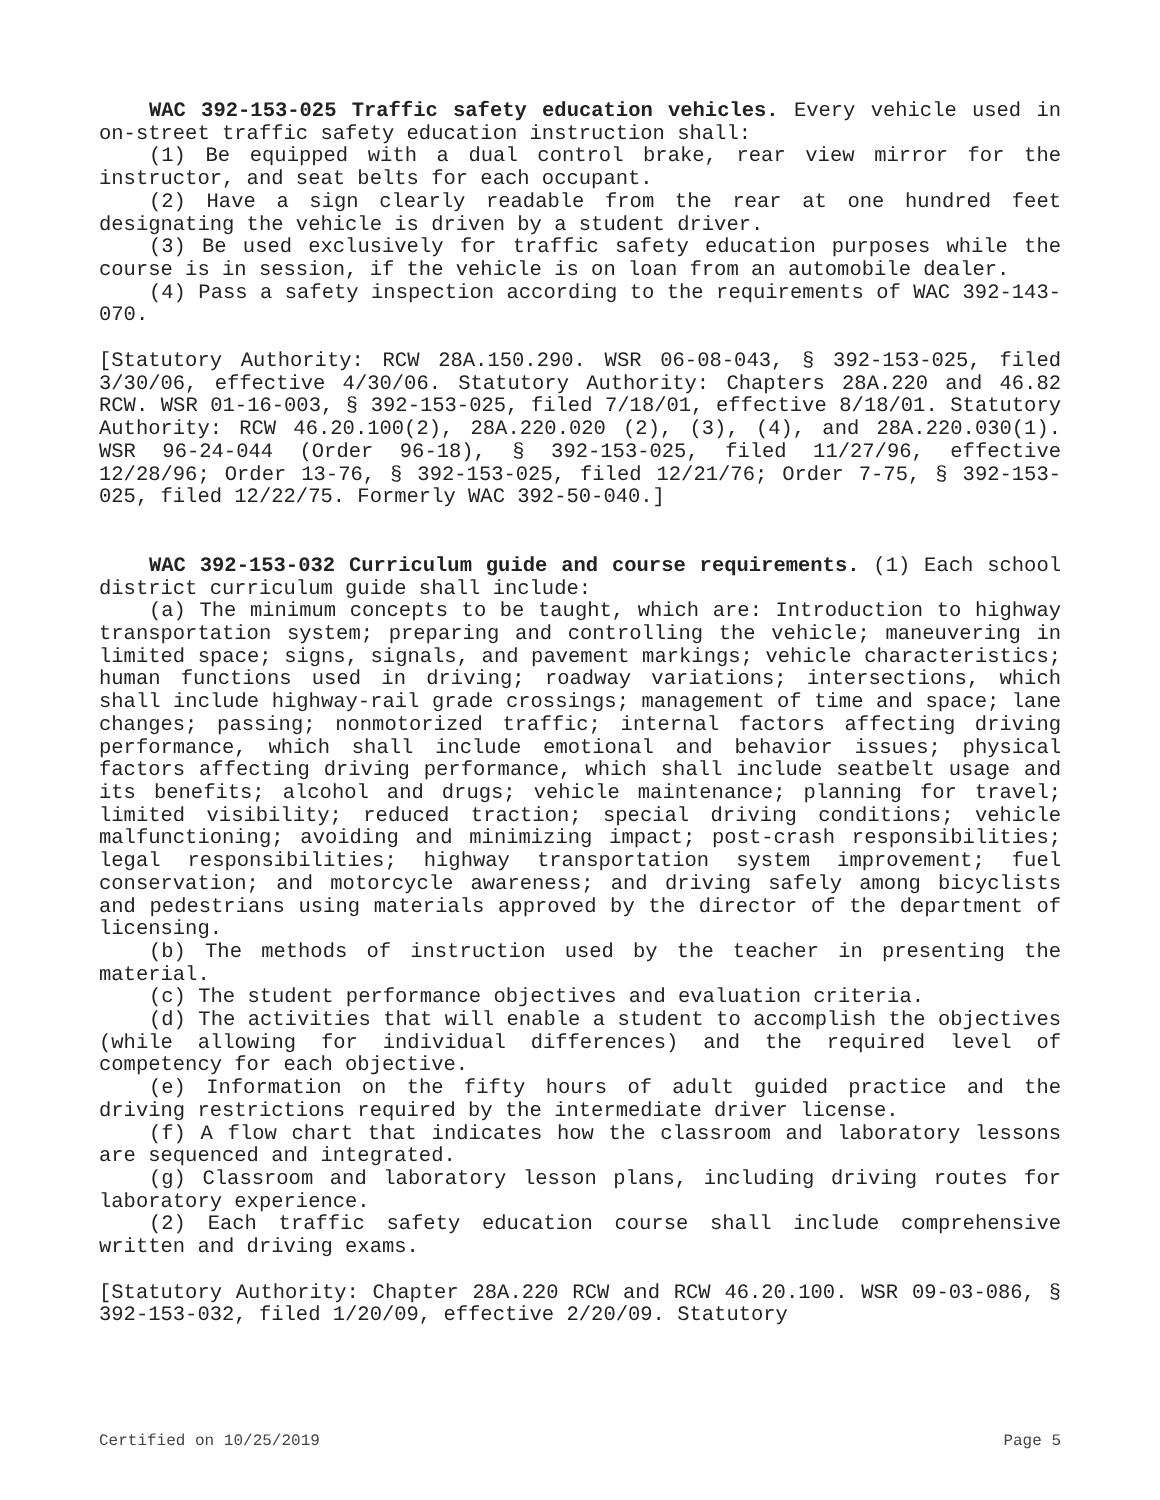WAC 392-153-025 Traffic safety education vehicles. Every vehicle used in on-street traffic safety education instruction shall:
(1) Be equipped with a dual control brake, rear view mirror for the instructor, and seat belts for each occupant.
(2) Have a sign clearly readable from the rear at one hundred feet designating the vehicle is driven by a student driver.
(3) Be used exclusively for traffic safety education purposes while the course is in session, if the vehicle is on loan from an automobile dealer.
(4) Pass a safety inspection according to the requirements of WAC 392-143-070.
[Statutory Authority: RCW 28A.150.290. WSR 06-08-043, § 392-153-025, filed 3/30/06, effective 4/30/06. Statutory Authority: Chapters 28A.220 and 46.82 RCW. WSR 01-16-003, § 392-153-025, filed 7/18/01, effective 8/18/01. Statutory Authority: RCW 46.20.100(2), 28A.220.020 (2), (3), (4), and 28A.220.030(1). WSR 96-24-044 (Order 96-18), § 392-153-025, filed 11/27/96, effective 12/28/96; Order 13-76, § 392-153-025, filed 12/21/76; Order 7-75, § 392-153-025, filed 12/22/75. Formerly WAC 392-50-040.]
WAC 392-153-032 Curriculum guide and course requirements. (1) Each school district curriculum guide shall include:
(a) The minimum concepts to be taught, which are: Introduction to highway transportation system; preparing and controlling the vehicle; maneuvering in limited space; signs, signals, and pavement markings; vehicle characteristics; human functions used in driving; roadway variations; intersections, which shall include highway-rail grade crossings; management of time and space; lane changes; passing; nonmotorized traffic; internal factors affecting driving performance, which shall include emotional and behavior issues; physical factors affecting driving performance, which shall include seatbelt usage and its benefits; alcohol and drugs; vehicle maintenance; planning for travel; limited visibility; reduced traction; special driving conditions; vehicle malfunctioning; avoiding and minimizing impact; post-crash responsibilities; legal responsibilities; highway transportation system improvement; fuel conservation; and motorcycle awareness; and driving safely among bicyclists and pedestrians using materials approved by the director of the department of licensing.
(b) The methods of instruction used by the teacher in presenting the material.
(c) The student performance objectives and evaluation criteria.
(d) The activities that will enable a student to accomplish the objectives (while allowing for individual differences) and the required level of competency for each objective.
(e) Information on the fifty hours of adult guided practice and the driving restrictions required by the intermediate driver license.
(f) A flow chart that indicates how the classroom and laboratory lessons are sequenced and integrated.
(g) Classroom and laboratory lesson plans, including driving routes for laboratory experience.
(2) Each traffic safety education course shall include comprehensive written and driving exams.
[Statutory Authority: Chapter 28A.220 RCW and RCW 46.20.100. WSR 09-03-086, § 392-153-032, filed 1/20/09, effective 2/20/09. Statutory
Certified on 10/25/2019 Page 5